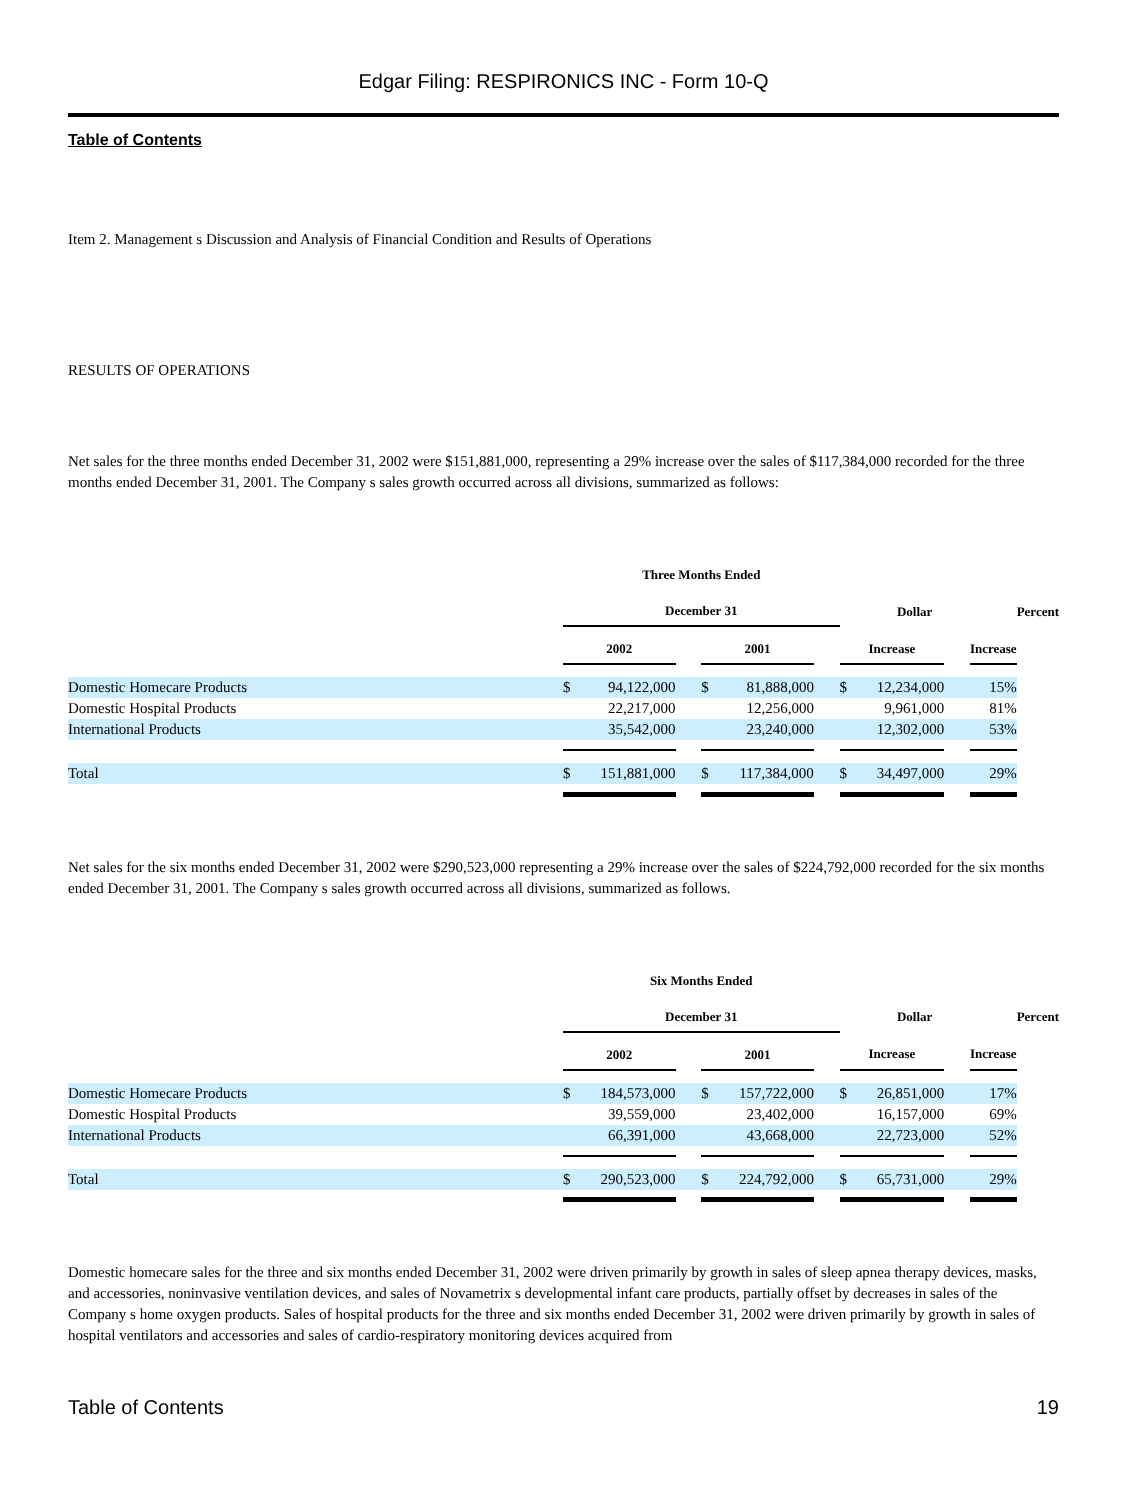Edgar Filing: RESPIRONICS INC - Form 10-Q
Table of Contents
Item 2. Management s Discussion and Analysis of Financial Condition and Results of Operations
RESULTS OF OPERATIONS
Net sales for the three months ended December 31, 2002 were $151,881,000, representing a 29% increase over the sales of $117,384,000 recorded for the three months ended December 31, 2001. The Company s sales growth occurred across all divisions, summarized as follows:
| | Three Months Ended | | | | | | | | | | |
| | December 31 | | | | | | | Dollar | | | Percent |
| | 2002 | | | 2001 | | | Increase | | | Increase | |
| Domestic Homecare Products | $ | 94,122,000 | | $ | 81,888,000 | | $ | 12,234,000 | | 15% | |
| Domestic Hospital Products | | 22,217,000 | | | 12,256,000 | | | 9,961,000 | | 81% | |
| International Products | | 35,542,000 | | | 23,240,000 | | | 12,302,000 | | 53% | |
| Total | $ | 151,881,000 | | $ | 117,384,000 | | $ | 34,497,000 | | 29% | |
Net sales for the six months ended December 31, 2002 were $290,523,000 representing a 29% increase over the sales of $224,792,000 recorded for the six months ended December 31, 2001. The Company s sales growth occurred across all divisions, summarized as follows.
| | Six Months Ended | | | | | | | | | | |
| | December 31 | | | | | | | Dollar | | | Percent |
| | 2002 | | | 2001 | | | Increase | | | Increase | |
| Domestic Homecare Products | $ | 184,573,000 | | $ | 157,722,000 | | $ | 26,851,000 | | 17% | |
| Domestic Hospital Products | | 39,559,000 | | | 23,402,000 | | | 16,157,000 | | 69% | |
| International Products | | 66,391,000 | | | 43,668,000 | | | 22,723,000 | | 52% | |
| Total | $ | 290,523,000 | | $ | 224,792,000 | | $ | 65,731,000 | | 29% | |
Domestic homecare sales for the three and six months ended December 31, 2002 were driven primarily by growth in sales of sleep apnea therapy devices, masks, and accessories, noninvasive ventilation devices, and sales of Novametrix s developmental infant care products, partially offset by decreases in sales of the Company s home oxygen products. Sales of hospital products for the three and six months ended December 31, 2002 were driven primarily by growth in sales of hospital ventilators and accessories and sales of cardio-respiratory monitoring devices acquired from
Table of Contents 19